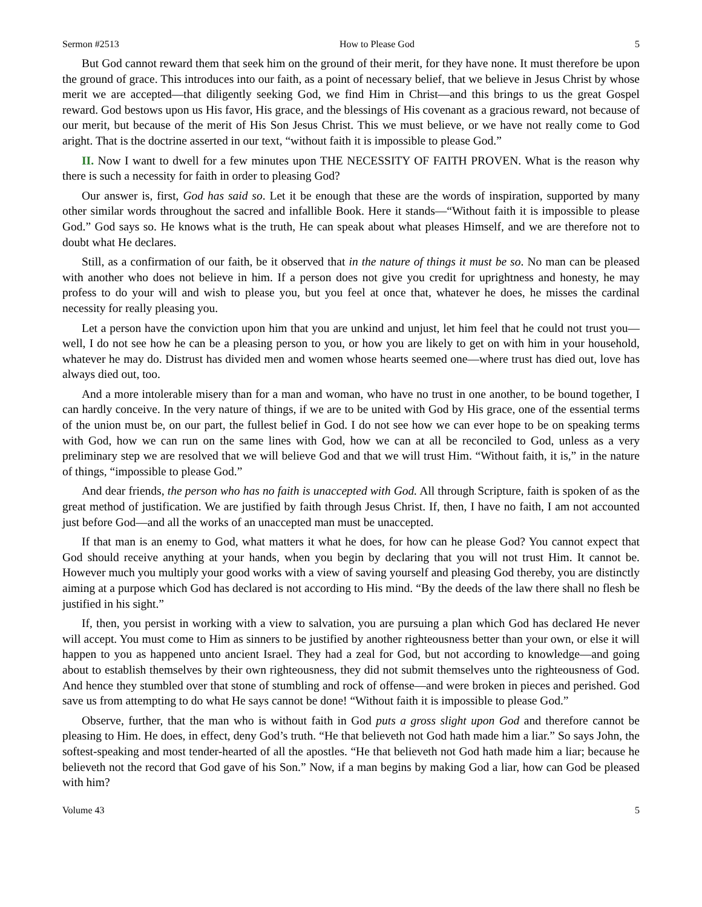Sermon #2513 How to Please God 5
But God cannot reward them that seek him on the ground of their merit, for they have none. It must therefore be upon the ground of grace. This introduces into our faith, as a point of necessary belief, that we believe in Jesus Christ by whose merit we are accepted—that diligently seeking God, we find Him in Christ—and this brings to us the great Gospel reward. God bestows upon us His favor, His grace, and the blessings of His covenant as a gracious reward, not because of our merit, but because of the merit of His Son Jesus Christ. This we must believe, or we have not really come to God aright. That is the doctrine asserted in our text, “without faith it is impossible to please God.”
II. Now I want to dwell for a few minutes upon THE NECESSITY OF FAITH PROVEN. What is the reason why there is such a necessity for faith in order to pleasing God?
Our answer is, first, God has said so. Let it be enough that these are the words of inspiration, supported by many other similar words throughout the sacred and infallible Book. Here it stands—“Without faith it is impossible to please God.” God says so. He knows what is the truth, He can speak about what pleases Himself, and we are therefore not to doubt what He declares.
Still, as a confirmation of our faith, be it observed that in the nature of things it must be so. No man can be pleased with another who does not believe in him. If a person does not give you credit for uprightness and honesty, he may profess to do your will and wish to please you, but you feel at once that, whatever he does, he misses the cardinal necessity for really pleasing you.
Let a person have the conviction upon him that you are unkind and unjust, let him feel that he could not trust you—well, I do not see how he can be a pleasing person to you, or how you are likely to get on with him in your household, whatever he may do. Distrust has divided men and women whose hearts seemed one—where trust has died out, love has always died out, too.
And a more intolerable misery than for a man and woman, who have no trust in one another, to be bound together, I can hardly conceive. In the very nature of things, if we are to be united with God by His grace, one of the essential terms of the union must be, on our part, the fullest belief in God. I do not see how we can ever hope to be on speaking terms with God, how we can run on the same lines with God, how we can at all be reconciled to God, unless as a very preliminary step we are resolved that we will believe God and that we will trust Him. “Without faith, it is,” in the nature of things, “impossible to please God.”
And dear friends, the person who has no faith is unaccepted with God. All through Scripture, faith is spoken of as the great method of justification. We are justified by faith through Jesus Christ. If, then, I have no faith, I am not accounted just before God—and all the works of an unaccepted man must be unaccepted.
If that man is an enemy to God, what matters it what he does, for how can he please God? You cannot expect that God should receive anything at your hands, when you begin by declaring that you will not trust Him. It cannot be. However much you multiply your good works with a view of saving yourself and pleasing God thereby, you are distinctly aiming at a purpose which God has declared is not according to His mind. “By the deeds of the law there shall no flesh be justified in his sight.”
If, then, you persist in working with a view to salvation, you are pursuing a plan which God has declared He never will accept. You must come to Him as sinners to be justified by another righteousness better than your own, or else it will happen to you as happened unto ancient Israel. They had a zeal for God, but not according to knowledge—and going about to establish themselves by their own righteousness, they did not submit themselves unto the righteousness of God. And hence they stumbled over that stone of stumbling and rock of offense—and were broken in pieces and perished. God save us from attempting to do what He says cannot be done! “Without faith it is impossible to please God.”
Observe, further, that the man who is without faith in God puts a gross slight upon God and therefore cannot be pleasing to Him. He does, in effect, deny God’s truth. “He that believeth not God hath made him a liar.” So says John, the softest-speaking and most tender-hearted of all the apostles. “He that believeth not God hath made him a liar; because he believeth not the record that God gave of his Son.” Now, if a man begins by making God a liar, how can God be pleased with him?
Volume 43 5